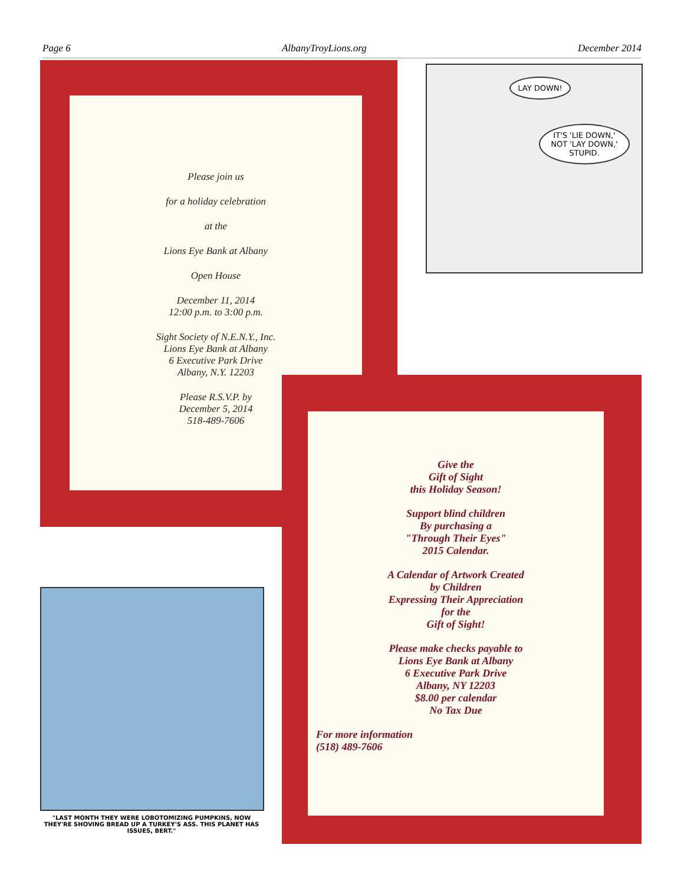Page 6 AlbanyTroyLions.org December 2014
Please join us
for a holiday celebration
at the
Lions Eye Bank at Albany
Open House
December 11, 2014
12:00 p.m. to 3:00 p.m.
Sight Society of N.E.N.Y., Inc.
Lions Eye Bank at Albany
6 Executive Park Drive
Albany, N.Y. 12203
Please R.S.V.P. by
December 5, 2014
518-489-7606
LAY DOWN!
IT'S 'LIE DOWN,' NOT 'LAY DOWN,' STUPID.
Give the
Gift of Sight
this Holiday Season!
Support blind children
By purchasing a
"Through Their Eyes"
2015 Calendar.
A Calendar of Artwork Created
by Children
Expressing Their Appreciation
for the
Gift of Sight!
Please make checks payable to
Lions Eye Bank at Albany
6 Executive Park Drive
Albany, NY 12203
$8.00 per calendar
No Tax Due
For more information
(518) 489-7606
"LAST MONTH THEY WERE LOBOTOMIZING PUMPKINS, NOW THEY'RE SHOVING BREAD UP A TURKEY'S ASS. THIS PLANET HAS ISSUES, BERT."